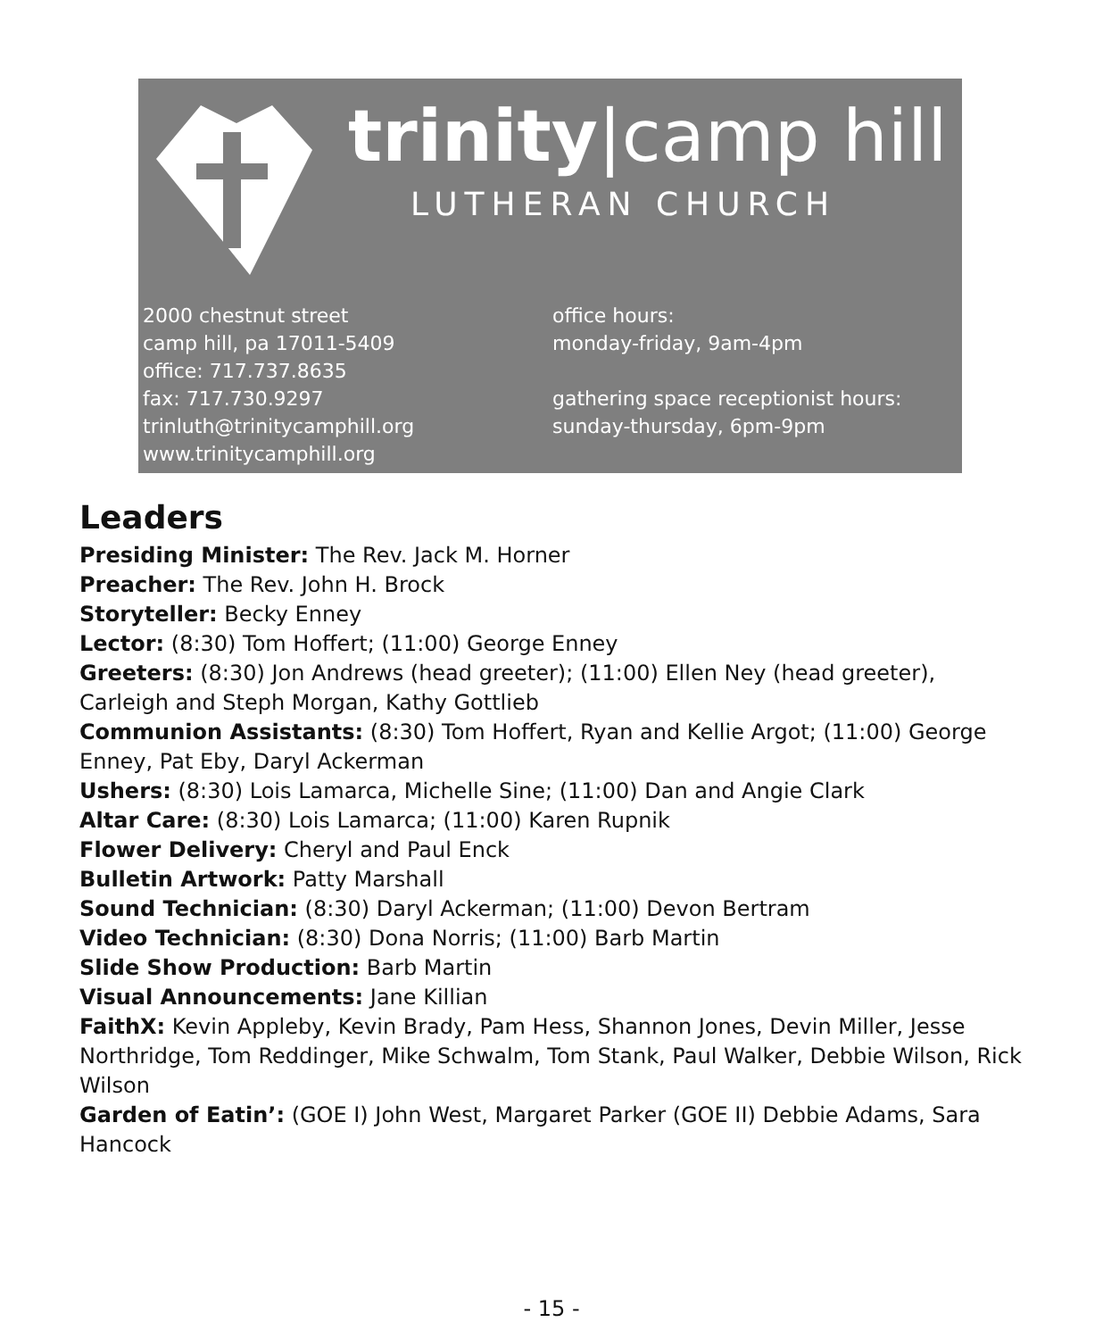trinity|camp hill
LUTHERAN CHURCH
2000 chestnut street
camp hill, pa 17011-5409
office: 717.737.8635
fax: 717.730.9297
trinluth@trinitycamphill.org
www.trinitycamphill.org
office hours:
monday-friday, 9am-4pm
gathering space receptionist hours:
sunday-thursday, 6pm-9pm
Leaders
Presiding Minister: The Rev. Jack M. Horner
Preacher: The Rev. John H. Brock
Storyteller: Becky Enney
Lector: (8:30) Tom Hoffert; (11:00) George Enney
Greeters: (8:30) Jon Andrews (head greeter); (11:00) Ellen Ney (head greeter), Carleigh and Steph Morgan, Kathy Gottlieb
Communion Assistants: (8:30) Tom Hoffert, Ryan and Kellie Argot; (11:00) George Enney, Pat Eby, Daryl Ackerman
Ushers: (8:30) Lois Lamarca, Michelle Sine; (11:00) Dan and Angie Clark
Altar Care: (8:30) Lois Lamarca; (11:00) Karen Rupnik
Flower Delivery: Cheryl and Paul Enck
Bulletin Artwork: Patty Marshall
Sound Technician: (8:30) Daryl Ackerman; (11:00) Devon Bertram
Video Technician: (8:30) Dona Norris; (11:00) Barb Martin
Slide Show Production: Barb Martin
Visual Announcements: Jane Killian
FaithX: Kevin Appleby, Kevin Brady, Pam Hess, Shannon Jones, Devin Miller, Jesse Northridge, Tom Reddinger, Mike Schwalm, Tom Stank, Paul Walker, Debbie Wilson, Rick Wilson
Garden of Eatin’: (GOE I) John West, Margaret Parker (GOE II) Debbie Adams, Sara Hancock
- 15 -